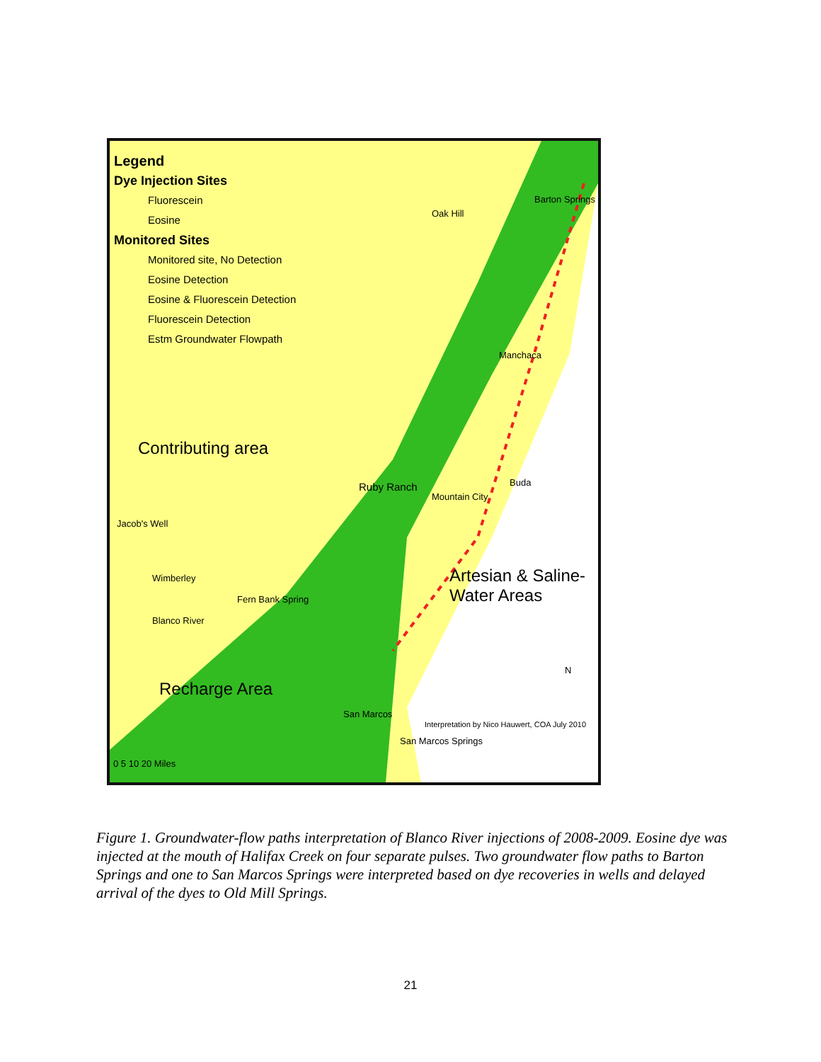Legend
Dye Injection Sites
Fluorescein
Eosine
Monitored Sites
Monitored site, No Detection
Eosine Detection
Eosine & Fluorescein Detection
Fluorescein Detection
Estm Groundwater Flowpath
Contributing area
Recharge Area
Artesian & Saline-Water Areas
Barton Springs
Oak Hill
Manchaca
Buda Ruby Ranch
Mountain City
Jacob's Well
Wimberley
Fern Bank Spring
Blanco River
San Marcos
San Marcos Springs
Interpretation by Nico Hauwert, COA July 2010
N
0 5 10 20 Miles
Figure 1. Groundwater-flow paths interpretation of Blanco River injections of 2008-2009. Eosine dye was injected at the mouth of Halifax Creek on four separate pulses. Two groundwater flow paths to Barton Springs and one to San Marcos Springs were interpreted based on dye recoveries in wells and delayed arrival of the dyes to Old Mill Springs.
21